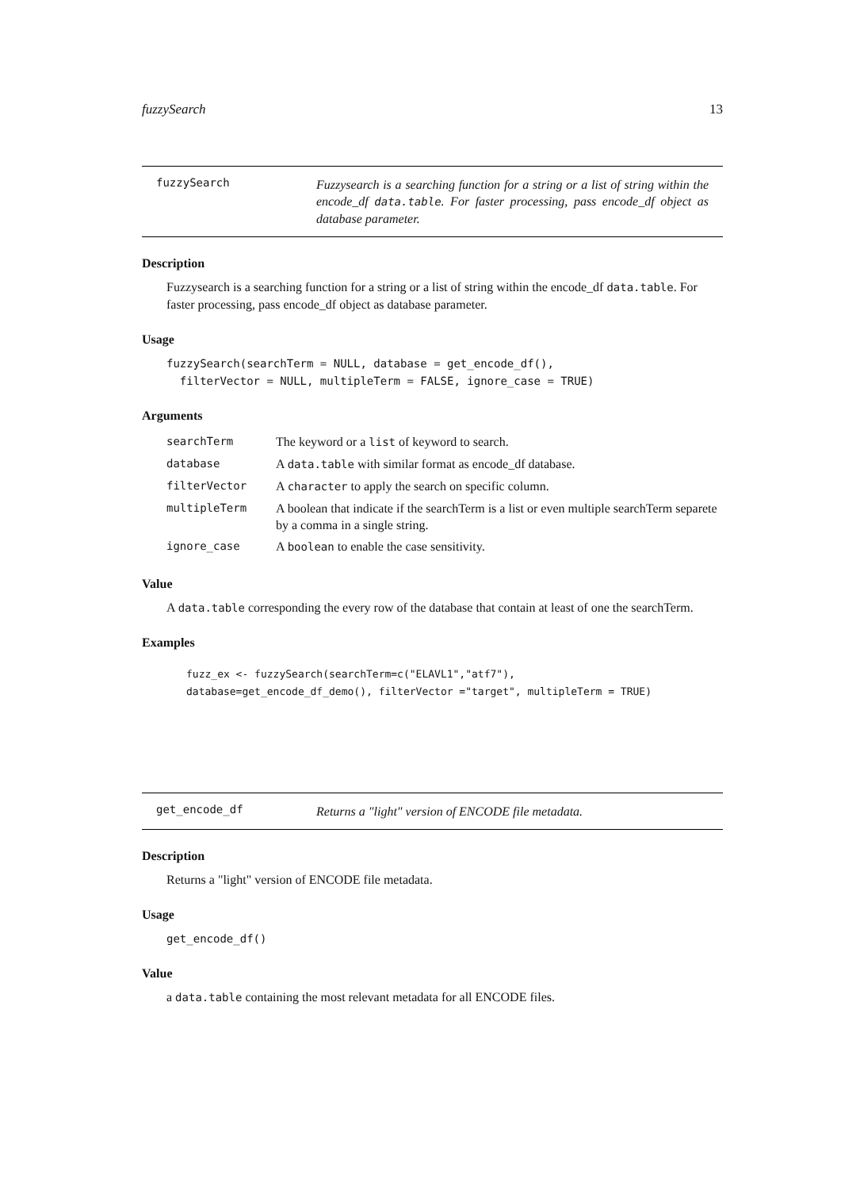fuzzySearch 13
fuzzySearch
Fuzzysearch is a searching function for a string or a list of string within the encode_df data.table. For faster processing, pass encode_df object as database parameter.
Description
Fuzzysearch is a searching function for a string or a list of string within the encode_df data.table. For faster processing, pass encode_df object as database parameter.
Usage
fuzzySearch(searchTerm = NULL, database = get_encode_df(),
  filterVector = NULL, multipleTerm = FALSE, ignore_case = TRUE)
Arguments
| searchTerm | The keyword or a list of keyword to search. |
| database | A data.table with similar format as encode_df database. |
| filterVector | A character to apply the search on specific column. |
| multipleTerm | A boolean that indicate if the searchTerm is a list or even multiple searchTerm separete by a comma in a single string. |
| ignore_case | A boolean to enable the case sensitivity. |
Value
A data.table corresponding the every row of the database that contain at least of one the searchTerm.
Examples
fuzz_ex <- fuzzySearch(searchTerm=c("ELAVL1","atf7"),
database=get_encode_df_demo(), filterVector ="target", multipleTerm = TRUE)
get_encode_df
Returns a "light" version of ENCODE file metadata.
Description
Returns a "light" version of ENCODE file metadata.
Usage
get_encode_df()
Value
a data.table containing the most relevant metadata for all ENCODE files.